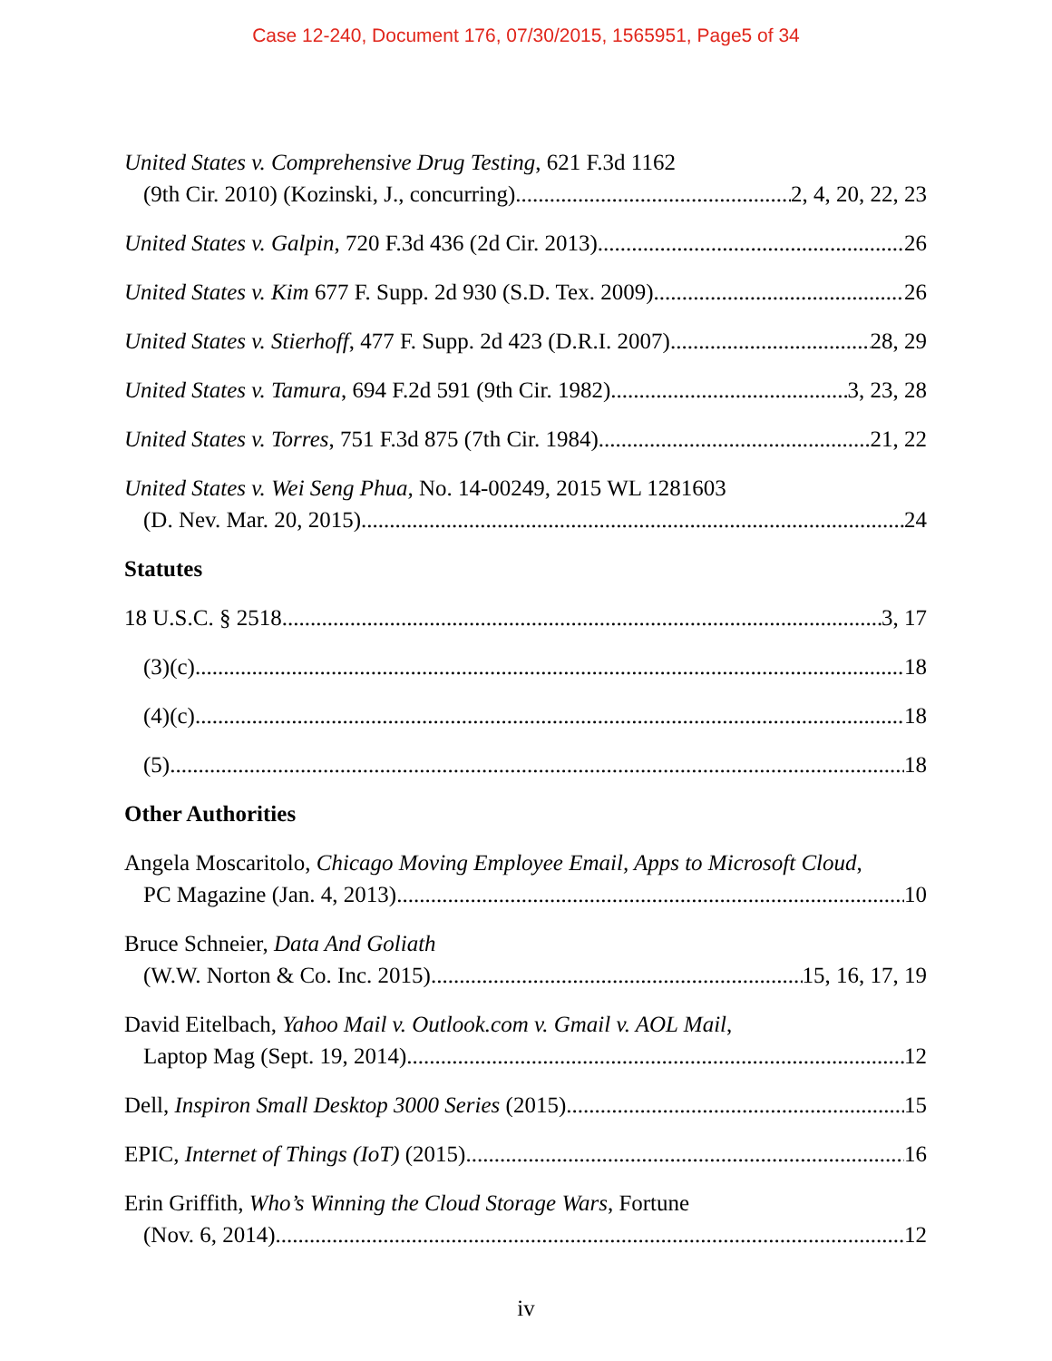Case 12-240, Document 176, 07/30/2015, 1565951, Page5 of 34
United States v. Comprehensive Drug Testing, 621 F.3d 1162
(9th Cir. 2010) (Kozinski, J., concurring) 2, 4, 20, 22, 23
United States v. Galpin, 720 F.3d 436 (2d Cir. 2013) 26
United States v. Kim 677 F. Supp. 2d 930 (S.D. Tex. 2009) 26
United States v. Stierhoff, 477 F. Supp. 2d 423 (D.R.I. 2007) 28, 29
United States v. Tamura, 694 F.2d 591 (9th Cir. 1982) 3, 23, 28
United States v. Torres, 751 F.3d 875 (7th Cir. 1984) 21, 22
United States v. Wei Seng Phua, No. 14-00249, 2015 WL 1281603
(D. Nev. Mar. 20, 2015) 24
Statutes
18 U.S.C. § 2518 3, 17
(3)(c) 18
(4)(c) 18
(5) 18
Other Authorities
Angela Moscaritolo, Chicago Moving Employee Email, Apps to Microsoft Cloud,
PC Magazine (Jan. 4, 2013) 10
Bruce Schneier, Data And Goliath
(W.W. Norton & Co. Inc. 2015) 15, 16, 17, 19
David Eitelbach, Yahoo Mail v. Outlook.com v. Gmail v. AOL Mail,
Laptop Mag (Sept. 19, 2014) 12
Dell, Inspiron Small Desktop 3000 Series (2015) 15
EPIC, Internet of Things (IoT) (2015) 16
Erin Griffith, Who’s Winning the Cloud Storage Wars, Fortune
(Nov. 6, 2014) 12
iv